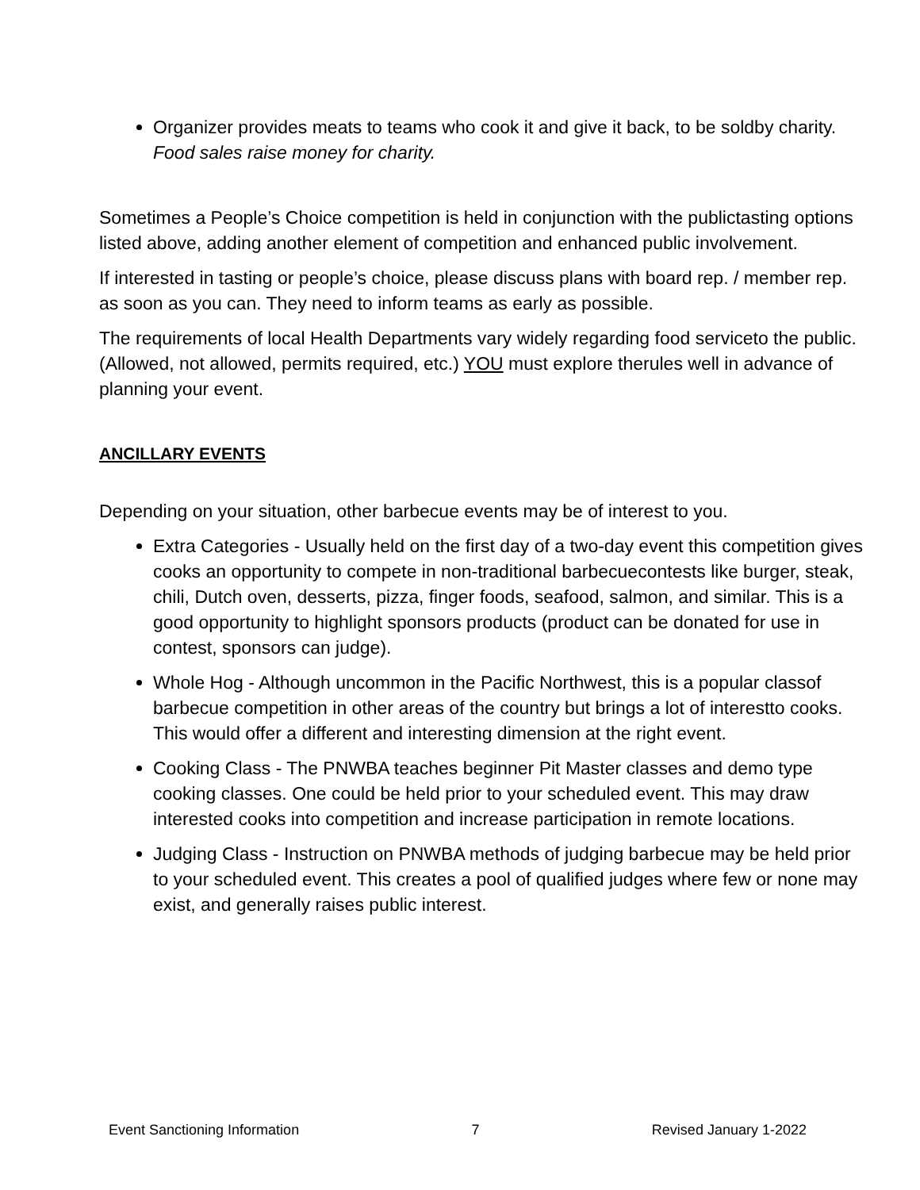Organizer provides meats to teams who cook it and give it back, to be soldby charity.
Food sales raise money for charity.
Sometimes a People’s Choice competition is held in conjunction with the publictasting options listed above, adding another element of competition and enhanced public involvement.
If interested in tasting or people’s choice, please discuss plans with board rep. / member rep. as soon as you can. They need to inform teams as early as possible.
The requirements of local Health Departments vary widely regarding food serviceto the public. (Allowed, not allowed, permits required, etc.) YOU must explore therules well in advance of planning your event.
ANCILLARY EVENTS
Depending on your situation, other barbecue events may be of interest to you.
Extra Categories - Usually held on the first day of a two-day event this competition gives cooks an opportunity to compete in non-traditional barbecuecontests like burger, steak, chili, Dutch oven, desserts, pizza, finger foods, seafood, salmon, and similar. This is a good opportunity to highlight sponsors products (product can be donated for use in contest, sponsors can judge).
Whole Hog - Although uncommon in the Pacific Northwest, this is a popular classof barbecue competition in other areas of the country but brings a lot of interestto cooks. This would offer a different and interesting dimension at the right event.
Cooking Class - The PNWBA teaches beginner Pit Master classes and demo type cooking classes. One could be held prior to your scheduled event. This may draw interested cooks into competition and increase participation in remote locations.
Judging Class - Instruction on PNWBA methods of judging barbecue may be held prior to your scheduled event. This creates a pool of qualified judges where few or none may exist, and generally raises public interest.
Event Sanctioning Information 7 Revised January 1-2022